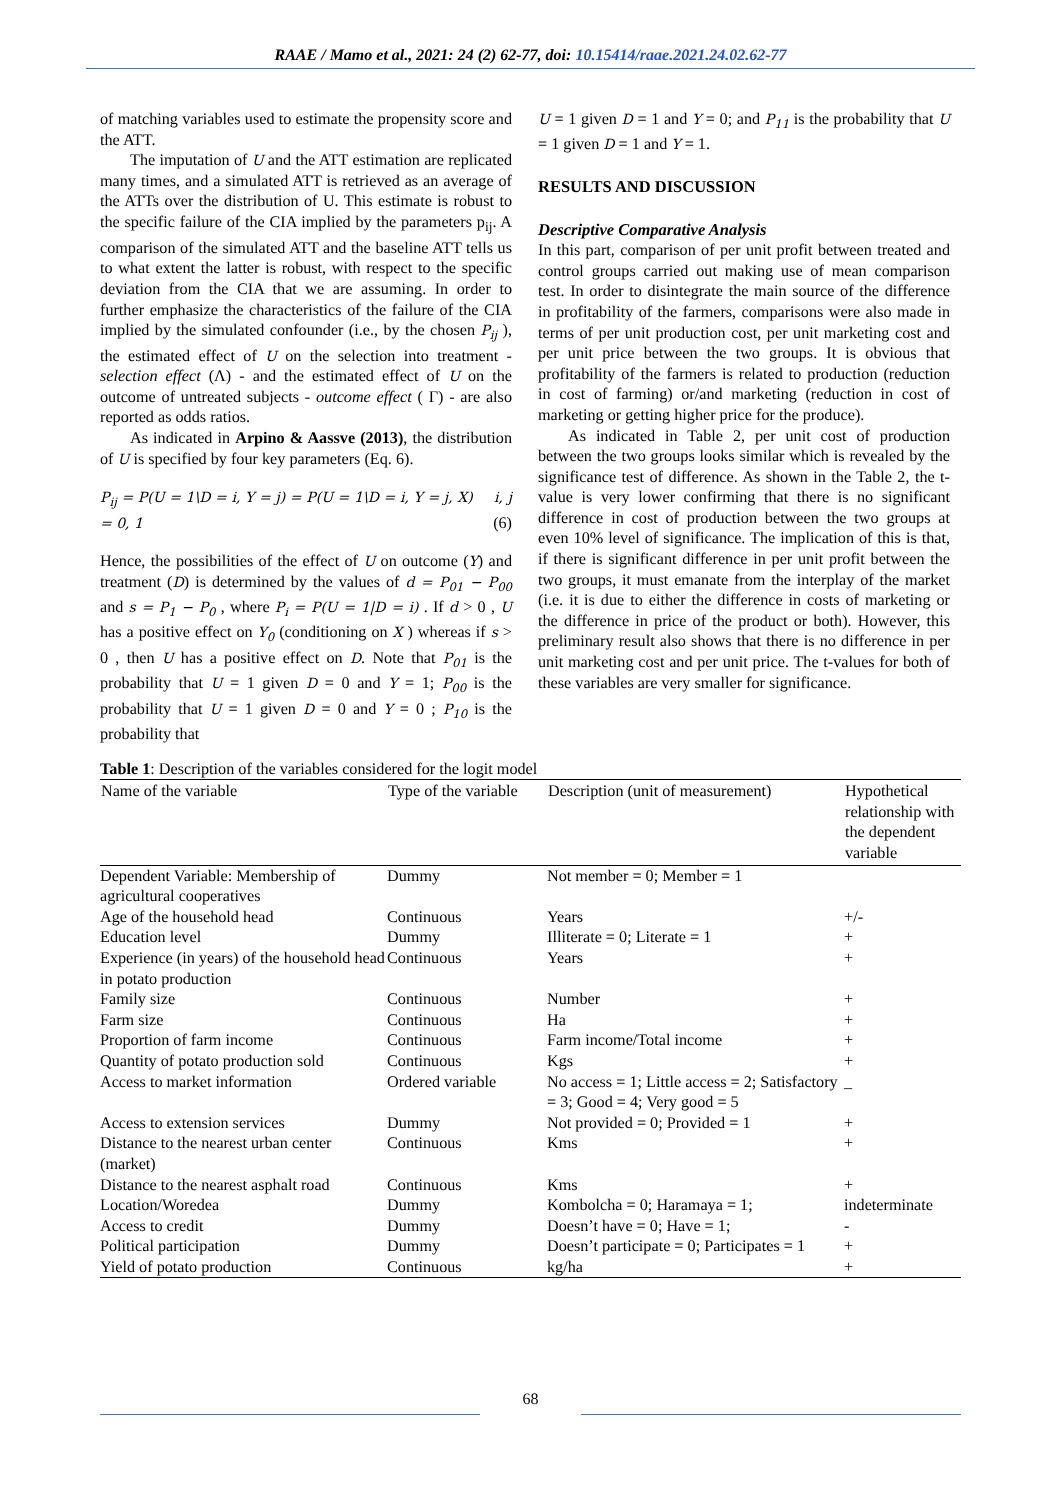RAAE / Mamo et al., 2021: 24 (2) 62-77, doi: 10.15414/raae.2021.24.02.62-77
of matching variables used to estimate the propensity score and the ATT.
The imputation of U and the ATT estimation are replicated many times, and a simulated ATT is retrieved as an average of the ATTs over the distribution of U. This estimate is robust to the specific failure of the CIA implied by the parameters p<sub>ij</sub>. A comparison of the simulated ATT and the baseline ATT tells us to what extent the latter is robust, with respect to the specific deviation from the CIA that we are assuming. In order to further emphasize the characteristics of the failure of the CIA implied by the simulated confounder (i.e., by the chosen P<sub>ij</sub> ), the estimated effect of U on the selection into treatment - selection effect (Λ) - and the estimated effect of U on the outcome of untreated subjects - outcome effect ( Γ) - are also reported as odds ratios.
As indicated in Arpino & Aassve (2013), the distribution of U is specified by four key parameters (Eq. 6).
P<sub>ij</sub> = P(U = 1\D = i, Y = j) = P(U = 1\D = i, Y = j, X) i, j = 0, 1 (6)
Hence, the possibilities of the effect of U on outcome (Y) and treatment (D) is determined by the values of d = P<sub>01</sub> − P<sub>00</sub> and s = P<sub>1</sub> − P<sub>0</sub> , where P<sub>i</sub> = P(U = 1|D = i) . If d > 0 , U has a positive effect on Y<sub>0</sub> (conditioning on X ) whereas if s > 0 , then U has a positive effect on D. Note that P<sub>01</sub> is the probability that U = 1 given D = 0 and Y = 1; P<sub>00</sub> is the probability that U = 1 given D = 0 and Y = 0 ; P<sub>10</sub> is the probability that
U = 1 given D = 1 and Y = 0; and P<sub>11</sub> is the probability that U = 1 given D = 1 and Y = 1.
RESULTS AND DISCUSSION
Descriptive Comparative Analysis
In this part, comparison of per unit profit between treated and control groups carried out making use of mean comparison test. In order to disintegrate the main source of the difference in profitability of the farmers, comparisons were also made in terms of per unit production cost, per unit marketing cost and per unit price between the two groups. It is obvious that profitability of the farmers is related to production (reduction in cost of farming) or/and marketing (reduction in cost of marketing or getting higher price for the produce).
As indicated in Table 2, per unit cost of production between the two groups looks similar which is revealed by the significance test of difference. As shown in the Table 2, the t-value is very lower confirming that there is no significant difference in cost of production between the two groups at even 10% level of significance. The implication of this is that, if there is significant difference in per unit profit between the two groups, it must emanate from the interplay of the market (i.e. it is due to either the difference in costs of marketing or the difference in price of the product or both). However, this preliminary result also shows that there is no difference in per unit marketing cost and per unit price. The t-values for both of these variables are very smaller for significance.
Table 1 : Description of the variables considered for the logit model
| Name of the variable | Type of the variable | Description (unit of measurement) | Hypothetical relationship with the dependent variable |
| --- | --- | --- | --- |
| Dependent Variable: Membership of agricultural cooperatives | Dummy | Not member = 0; Member = 1 | |
| Age of the household head | Continuous | Years | +/- |
| Education level | Dummy | Illiterate = 0; Literate = 1 | + |
| Experience (in years) of the household head in potato production | Continuous | Years | + |
| Family size | Continuous | Number | + |
| Farm size | Continuous | Ha | + |
| Proportion of farm income | Continuous | Farm income/Total income | + |
| Quantity of potato production sold | Continuous | Kgs | + |
| Access to market information | Ordered variable | No access = 1; Little access = 2; Satisfactory = 3; Good = 4; Very good = 5 | _ |
| Access to extension services | Dummy | Not provided = 0; Provided = 1 | + |
| Distance to the nearest urban center (market) | Continuous | Kms | + |
| Distance to the nearest asphalt road | Continuous | Kms | + |
| Location/Woredea | Dummy | Kombolcha = 0; Haramaya = 1; | indeterminate |
| Access to credit | Dummy | Doesn’t have = 0; Have = 1; | - |
| Political participation | Dummy | Doesn’t participate = 0; Participates = 1 | + |
| Yield of potato production | Continuous | kg/ha | + |
68